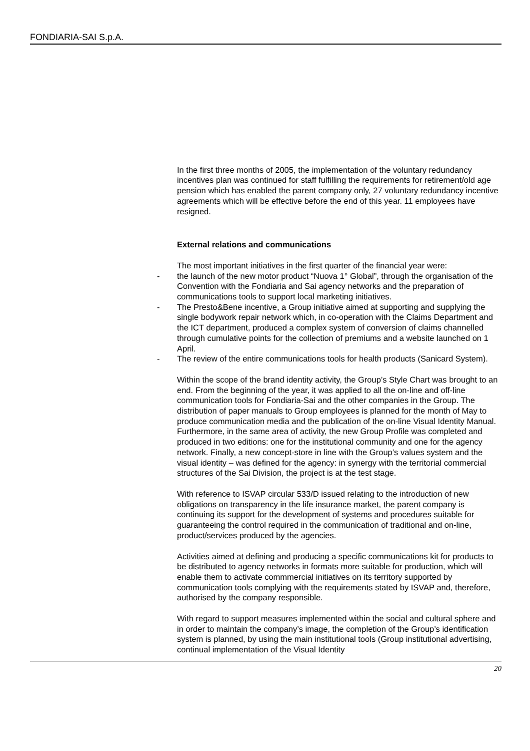FONDIARIA-SAI S.p.A.
In the first three months of 2005, the implementation of the voluntary redundancy incentives plan was continued for staff fulfilling the requirements for retirement/old age pension which has enabled the parent company only, 27 voluntary redundancy incentive agreements which will be effective before the end of this year. 11 employees have resigned.
External relations and communications
The most important initiatives in the first quarter of the financial year were:
- the launch of the new motor product “Nuova 1° Global”, through the organisation of the Convention with the Fondiaria and Sai agency networks and the preparation of communications tools to support local marketing initiatives.
- The Presto&Bene incentive, a Group initiative aimed at supporting and supplying the single bodywork repair network which, in co-operation with the Claims Department and the ICT department, produced a complex system of conversion of claims channelled through cumulative points for the collection of premiums and a website launched on 1 April.
- The review of the entire communications tools for health products (Sanicard System).
Within the scope of the brand identity activity, the Group’s Style Chart was brought to an end. From the beginning of the year, it was applied to all the on-line and off-line communication tools for Fondiaria-Sai and the other companies in the Group. The distribution of paper manuals to Group employees is planned for the month of May to produce communication media and the publication of the on-line Visual Identity Manual. Furthermore, in the same area of activity, the new Group Profile was completed and produced in two editions: one for the institutional community and one for the agency network. Finally, a new concept-store in line with the Group’s values system and the visual identity – was defined for the agency: in synergy with the territorial commercial structures of the Sai Division, the project is at the test stage.
With reference to ISVAP circular 533/D issued relating to the introduction of new obligations on transparency in the life insurance market, the parent company is continuing its support for the development of systems and procedures suitable for guaranteeing the control required in the communication of traditional and on-line, product/services produced by the agencies.
Activities aimed at defining and producing a specific communications kit for products to be distributed to agency networks in formats more suitable for production, which will enable them to activate commmercial initiatives on its territory supported by communication tools complying with the requirements stated by ISVAP and, therefore, authorised by the company responsible.
With regard to support measures implemented within the social and cultural sphere and in order to maintain the company’s image, the completion of the Group’s identification system is planned, by using the main institutional tools (Group institutional advertising, continual implementation of the Visual Identity
20